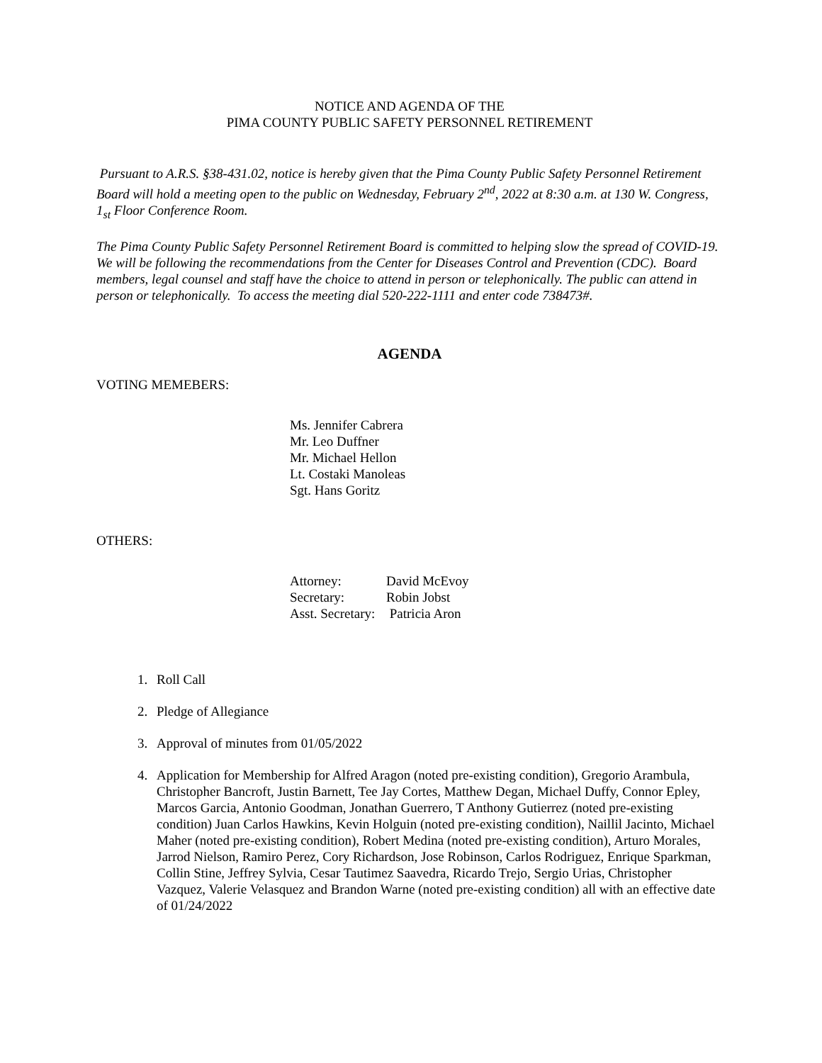NOTICE AND AGENDA OF THE
PIMA COUNTY PUBLIC SAFETY PERSONNEL RETIREMENT
Pursuant to A.R.S. §38-431.02, notice is hereby given that the Pima County Public Safety Personnel Retirement Board will hold a meeting open to the public on Wednesday, February 2<sup>nd</sup>, 2022 at 8:30 a.m. at 130 W. Congress, 1<sub>st</sub> Floor Conference Room.
The Pima County Public Safety Personnel Retirement Board is committed to helping slow the spread of COVID-19. We will be following the recommendations from the Center for Diseases Control and Prevention (CDC). Board members, legal counsel and staff have the choice to attend in person or telephonically. The public can attend in person or telephonically. To access the meeting dial 520-222-1111 and enter code 738473#.
AGENDA
VOTING MEMEBERS:
Ms. Jennifer Cabrera
Mr. Leo Duffner
Mr. Michael Hellon
Lt. Costaki Manoleas
Sgt. Hans Goritz
OTHERS:
| Attorney: | David McEvoy |
| Secretary: | Robin Jobst |
| Asst. Secretary: | Patricia Aron |
1. Roll Call
2. Pledge of Allegiance
3. Approval of minutes from 01/05/2022
4. Application for Membership for Alfred Aragon (noted pre-existing condition), Gregorio Arambula, Christopher Bancroft, Justin Barnett, Tee Jay Cortes, Matthew Degan, Michael Duffy, Connor Epley, Marcos Garcia, Antonio Goodman, Jonathan Guerrero, T Anthony Gutierrez (noted pre-existing condition) Juan Carlos Hawkins, Kevin Holguin (noted pre-existing condition), Naillil Jacinto, Michael Maher (noted pre-existing condition), Robert Medina (noted pre-existing condition), Arturo Morales, Jarrod Nielson, Ramiro Perez, Cory Richardson, Jose Robinson, Carlos Rodriguez, Enrique Sparkman, Collin Stine, Jeffrey Sylvia, Cesar Tautimez Saavedra, Ricardo Trejo, Sergio Urias, Christopher Vazquez, Valerie Velasquez and Brandon Warne (noted pre-existing condition) all with an effective date of 01/24/2022